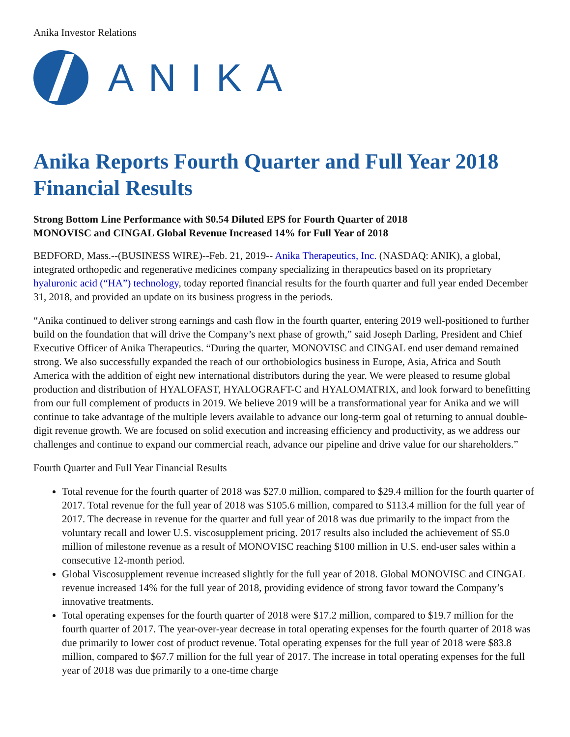Anika Investor Relations
ANIKA
Anika Reports Fourth Quarter and Full Year 2018 Financial Results
Strong Bottom Line Performance with $0.54 Diluted EPS for Fourth Quarter of 2018
MONOVISC and CINGAL Global Revenue Increased 14% for Full Year of 2018
BEDFORD, Mass.--(BUSINESS WIRE)--Feb. 21, 2019-- Anika Therapeutics, Inc. (NASDAQ: ANIK), a global, integrated orthopedic and regenerative medicines company specializing in therapeutics based on its proprietary hyaluronic acid (“HA”) technology, today reported financial results for the fourth quarter and full year ended December 31, 2018, and provided an update on its business progress in the periods.
“Anika continued to deliver strong earnings and cash flow in the fourth quarter, entering 2019 well-positioned to further build on the foundation that will drive the Company’s next phase of growth,” said Joseph Darling, President and Chief Executive Officer of Anika Therapeutics. “During the quarter, MONOVISC and CINGAL end user demand remained strong. We also successfully expanded the reach of our orthobiologics business in Europe, Asia, Africa and South America with the addition of eight new international distributors during the year. We were pleased to resume global production and distribution of HYALOFAST, HYALOGRAFT-C and HYALOMATRIX, and look forward to benefitting from our full complement of products in 2019. We believe 2019 will be a transformational year for Anika and we will continue to take advantage of the multiple levers available to advance our long-term goal of returning to annual double-digit revenue growth. We are focused on solid execution and increasing efficiency and productivity, as we address our challenges and continue to expand our commercial reach, advance our pipeline and drive value for our shareholders.”
Fourth Quarter and Full Year Financial Results
Total revenue for the fourth quarter of 2018 was $27.0 million, compared to $29.4 million for the fourth quarter of 2017. Total revenue for the full year of 2018 was $105.6 million, compared to $113.4 million for the full year of 2017. The decrease in revenue for the quarter and full year of 2018 was due primarily to the impact from the voluntary recall and lower U.S. viscosupplement pricing. 2017 results also included the achievement of $5.0 million of milestone revenue as a result of MONOVISC reaching $100 million in U.S. end-user sales within a consecutive 12-month period.
Global Viscosupplement revenue increased slightly for the full year of 2018. Global MONOVISC and CINGAL revenue increased 14% for the full year of 2018, providing evidence of strong favor toward the Company’s innovative treatments.
Total operating expenses for the fourth quarter of 2018 were $17.2 million, compared to $19.7 million for the fourth quarter of 2017. The year-over-year decrease in total operating expenses for the fourth quarter of 2018 was due primarily to lower cost of product revenue. Total operating expenses for the full year of 2018 were $83.8 million, compared to $67.7 million for the full year of 2017. The increase in total operating expenses for the full year of 2018 was due primarily to a one-time charge